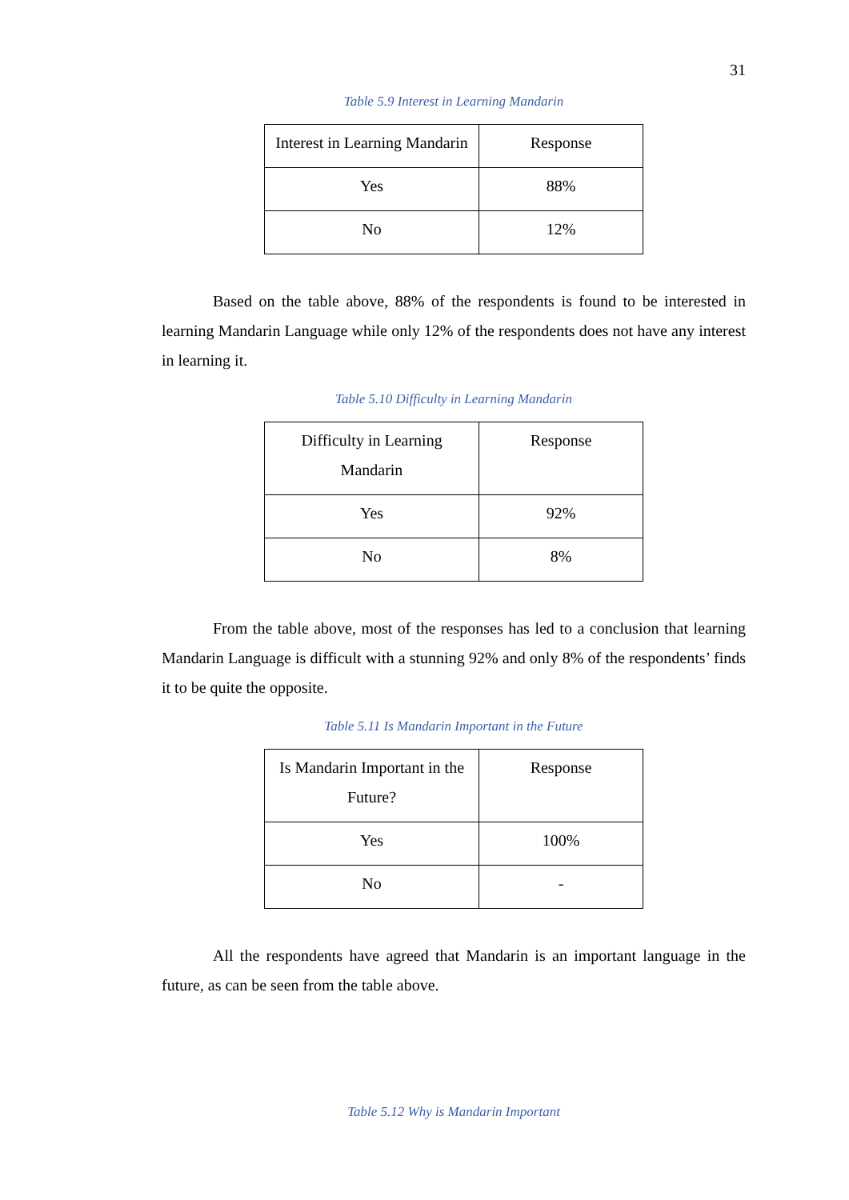31
Table 5.9 Interest in Learning Mandarin
| Interest in Learning Mandarin | Response |
| Yes | 88% |
| No | 12% |
Based on the table above, 88% of the respondents is found to be interested in learning Mandarin Language while only 12% of the respondents does not have any interest in learning it.
Table 5.10 Difficulty in Learning Mandarin
| Difficulty in Learning Mandarin | Response |
| Yes | 92% |
| No | 8% |
From the table above, most of the responses has led to a conclusion that learning Mandarin Language is difficult with a stunning 92% and only 8% of the respondents’ finds it to be quite the opposite.
Table 5.11 Is Mandarin Important in the Future
| Is Mandarin Important in the Future? | Response |
| Yes | 100% |
| No | - |
All the respondents have agreed that Mandarin is an important language in the future, as can be seen from the table above.
Table 5.12 Why is Mandarin Important